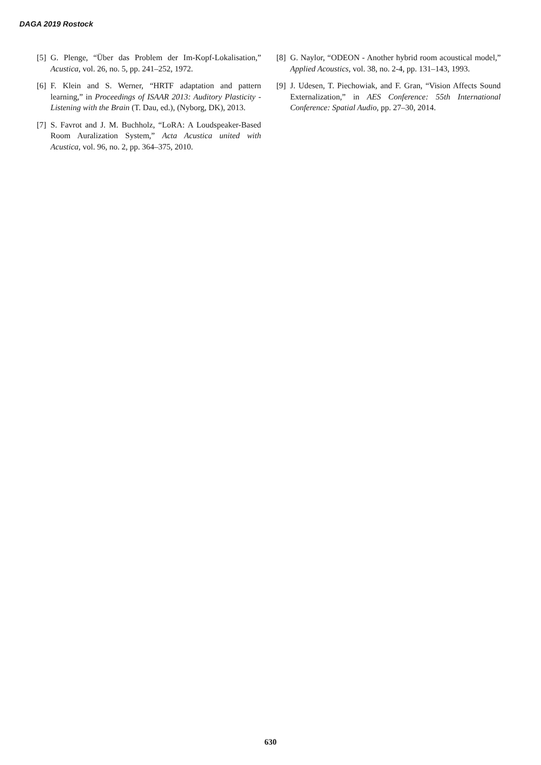DAGA 2019 Rostock
[5] G. Plenge, “Über das Problem der Im-Kopf-Lokalisation,” Acustica, vol. 26, no. 5, pp. 241–252, 1972.
[6] F. Klein and S. Werner, “HRTF adaptation and pattern learning,” in Proceedings of ISAAR 2013: Auditory Plasticity - Listening with the Brain (T. Dau, ed.), (Nyborg, DK), 2013.
[7] S. Favrot and J. M. Buchholz, “LoRA: A Loudspeaker-Based Room Auralization System,” Acta Acustica united with Acustica, vol. 96, no. 2, pp. 364–375, 2010.
[8] G. Naylor, “ODEON - Another hybrid room acoustical model,” Applied Acoustics, vol. 38, no. 2-4, pp. 131–143, 1993.
[9] J. Udesen, T. Piechowiak, and F. Gran, “Vision Affects Sound Externalization,” in AES Conference: 55th International Conference: Spatial Audio, pp. 27–30, 2014.
630